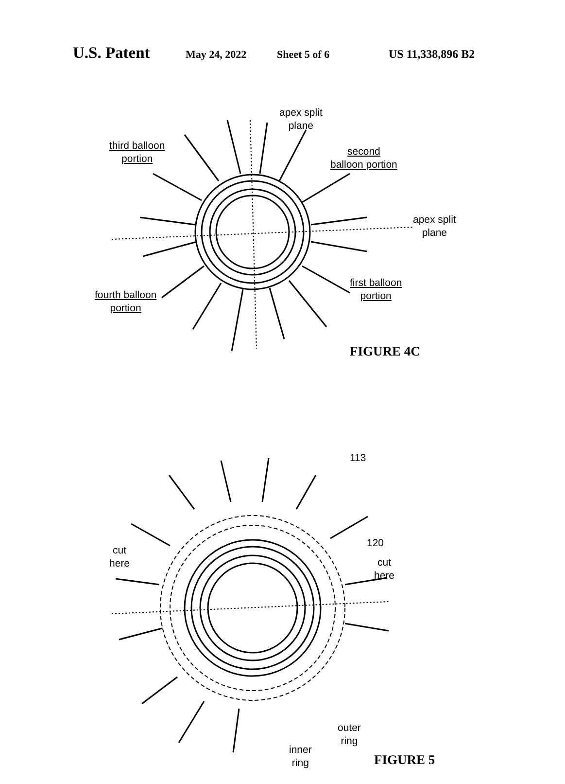U.S. Patent May 24, 2022 Sheet 5 of 6 US 11,338,896 B2
apex split
plane
third balloon
portion
second
balloon portion
apex split
plane
first balloon
portion
fourth balloon
portion
FIGURE 4C
113
120
cut
here
cut
here
outer
ring
inner
ring
FIGURE 5